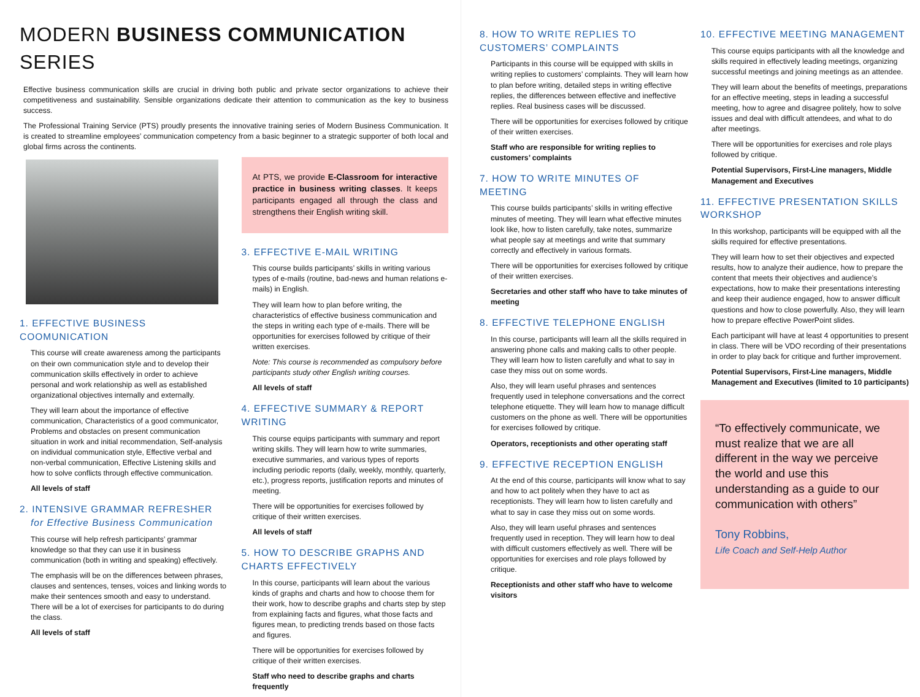MODERN BUSINESS COMMUNICATION SERIES
Effective business communication skills are crucial in driving both public and private sector organizations to achieve their competitiveness and sustainability. Sensible organizations dedicate their attention to communication as the key to business success.
The Professional Training Service (PTS) proudly presents the innovative training series of Modern Business Communication. It is created to streamline employees’ communication competency from a basic beginner to a strategic supporter of both local and global firms across the continents.
1. EFFECTIVE BUSINESS COOMUNICATION
This course will create awareness among the participants on their own communication style and to develop their communication skills effectively in order to achieve personal and work relationship as well as established organizational objectives internally and externally.
They will learn about the importance of effective communication, Characteristics of a good communicator, Problems and obstacles on present communication situation in work and initial recommendation, Self-analysis on individual communication style, Effective verbal and non-verbal communication, Effective Listening skills and how to solve conflicts through effective communication.
All levels of staff
2. INTENSIVE GRAMMAR REFRESHER
for Effective Business Communication
This course will help refresh participants’ grammar knowledge so that they can use it in business communication (both in writing and speaking) effectively.
The emphasis will be on the differences between phrases, clauses and sentences, tenses, voices and linking words to make their sentences smooth and easy to understand. There will be a lot of exercises for participants to do during the class.
All levels of staff
At PTS, we provide E-Classroom for interactive practice in business writing classes. It keeps participants engaged all through the class and strengthens their English writing skill.
3. EFFECTIVE E-MAIL WRITING
This course builds participants’ skills in writing various types of e-mails (routine, bad-news and human relations e-mails) in English.
They will learn how to plan before writing, the characteristics of effective business communication and the steps in writing each type of e-mails. There will be opportunities for exercises followed by critique of their written exercises.
Note: This course is recommended as compulsory before participants study other English writing courses.
All levels of staff
4. EFFECTIVE SUMMARY & REPORT WRITING
This course equips participants with summary and report writing skills. They will learn how to write summaries, executive summaries, and various types of reports including periodic reports (daily, weekly, monthly, quarterly, etc.), progress reports, justification reports and minutes of meeting.
There will be opportunities for exercises followed by critique of their written exercises.
All levels of staff
5. HOW TO DESCRIBE GRAPHS AND CHARTS EFFECTIVELY
In this course, participants will learn about the various kinds of graphs and charts and how to choose them for their work, how to describe graphs and charts step by step from explaining facts and figures, what those facts and figures mean, to predicting trends based on those facts and figures.
There will be opportunities for exercises followed by critique of their written exercises.
Staff who need to describe graphs and charts frequently
8. HOW TO WRITE REPLIES TO CUSTOMERS’ COMPLAINTS
Participants in this course will be equipped with skills in writing replies to customers’ complaints. They will learn how to plan before writing, detailed steps in writing effective replies, the differences between effective and ineffective replies. Real business cases will be discussed.
There will be opportunities for exercises followed by critique of their written exercises.
Staff who are responsible for writing replies to customers’ complaints
7. HOW TO WRITE MINUTES OF MEETING
This course builds participants’ skills in writing effective minutes of meeting. They will learn what effective minutes look like, how to listen carefully, take notes, summarize what people say at meetings and write that summary correctly and effectively in various formats.
There will be opportunities for exercises followed by critique of their written exercises.
Secretaries and other staff who have to take minutes of meeting
8. EFFECTIVE TELEPHONE ENGLISH
In this course, participants will learn all the skills required in answering phone calls and making calls to other people. They will learn how to listen carefully and what to say in case they miss out on some words.
Also, they will learn useful phrases and sentences frequently used in telephone conversations and the correct telephone etiquette. They will learn how to manage difficult customers on the phone as well. There will be opportunities for exercises followed by critique.
Operators, receptionists and other operating staff
9. EFFECTIVE RECEPTION ENGLISH
At the end of this course, participants will know what to say and how to act politely when they have to act as receptionists. They will learn how to listen carefully and what to say in case they miss out on some words.
Also, they will learn useful phrases and sentences frequently used in reception. They will learn how to deal with difficult customers effectively as well. There will be opportunities for exercises and role plays followed by critique.
Receptionists and other staff who have to welcome visitors
10. EFFECTIVE MEETING MANAGEMENT
This course equips participants with all the knowledge and skills required in effectively leading meetings, organizing successful meetings and joining meetings as an attendee.
They will learn about the benefits of meetings, preparations for an effective meeting, steps in leading a successful meeting, how to agree and disagree politely, how to solve issues and deal with difficult attendees, and what to do after meetings.
There will be opportunities for exercises and role plays followed by critique.
Potential Supervisors, First-Line managers, Middle Management and Executives
11. EFFECTIVE PRESENTATION SKILLS WORKSHOP
In this workshop, participants will be equipped with all the skills required for effective presentations.
They will learn how to set their objectives and expected results, how to analyze their audience, how to prepare the content that meets their objectives and audience’s expectations, how to make their presentations interesting and keep their audience engaged, how to answer difficult questions and how to close powerfully. Also, they will learn how to prepare effective PowerPoint slides.
Each participant will have at least 4 opportunities to present in class. There will be VDO recording of their presentations in order to play back for critique and further improvement.
Potential Supervisors, First-Line managers, Middle Management and Executives (limited to 10 participants)
“To effectively communicate, we must realize that we are all different in the way we perceive the world and use this understanding as a guide to our communication with others”
Tony Robbins,
Life Coach and Self-Help Author